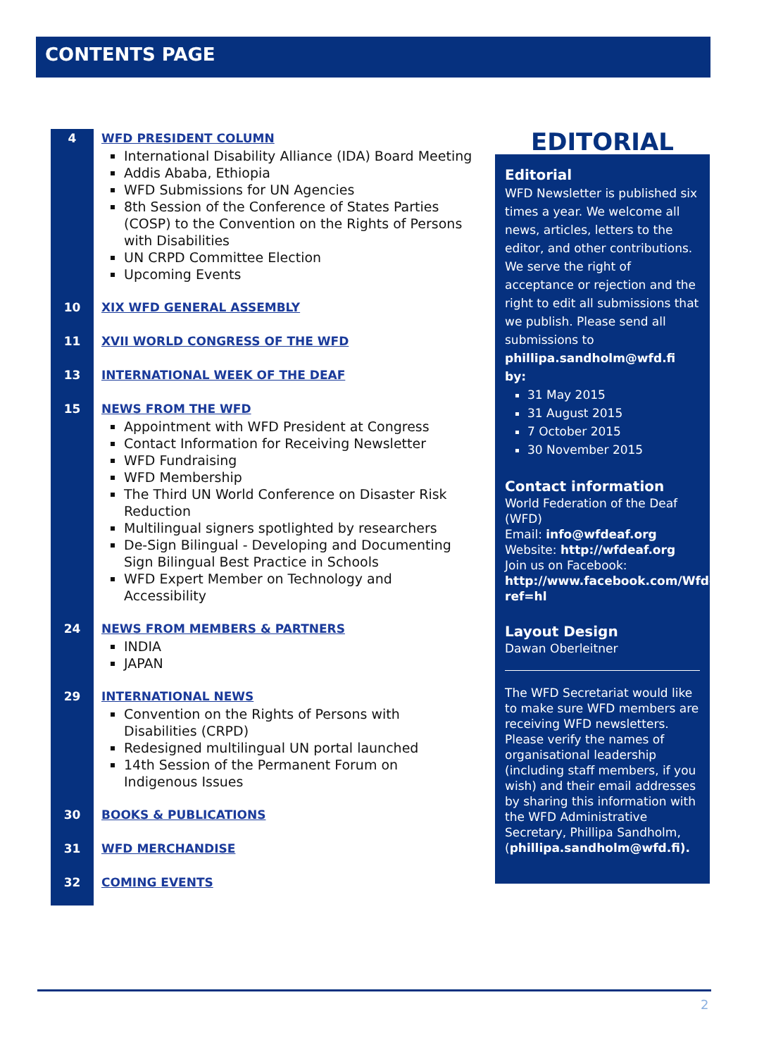CONTENTS PAGE
4 WFD PRESIDENT COLUMN
International Disability Alliance (IDA) Board Meeting
Addis Ababa, Ethiopia
WFD Submissions for UN Agencies
8th Session of the Conference of States Parties (COSP) to the Convention on the Rights of Persons with Disabilities
UN CRPD Committee Election
Upcoming Events
10 XIX WFD GENERAL ASSEMBLY
11 XVII WORLD CONGRESS OF THE WFD
13 INTERNATIONAL WEEK OF THE DEAF
15 NEWS FROM THE WFD
Appointment with WFD President at Congress
Contact Information for Receiving Newsletter
WFD Fundraising
WFD Membership
The Third UN World Conference on Disaster Risk Reduction
Multilingual signers spotlighted by researchers
De-Sign Bilingual - Developing and Documenting Sign Bilingual Best Practice in Schools
WFD Expert Member on Technology and Accessibility
24 NEWS FROM MEMBERS & PARTNERS
INDIA
JAPAN
29 INTERNATIONAL NEWS
Convention on the Rights of Persons with Disabilities (CRPD)
Redesigned multilingual UN portal launched
14th Session of the Permanent Forum on Indigenous Issues
30 BOOKS & PUBLICATIONS
31 WFD MERCHANDISE
32 COMING EVENTS
EDITORIAL
Editorial
WFD Newsletter is published six times a year. We welcome all news, articles, letters to the editor, and other contributions. We serve the right of acceptance or rejection and the right to edit all submissions that we publish. Please send all submissions to
phillipa.sandholm@wfd.fi by:
31 May 2015
31 August 2015
7 October 2015
30 November 2015
Contact information
World Federation of the Deaf (WFD)
Email: info@wfdeaf.org
Website: http://wfdeaf.org
Join us on Facebook:
http://www.facebook.com/Wfdeaf.org?ref=hl
Layout Design
Dawan Oberleitner
The WFD Secretariat would like to make sure WFD members are receiving WFD newsletters. Please verify the names of organisational leadership (including staff members, if you wish) and their email addresses by sharing this information with the WFD Administrative Secretary, Phillipa Sandholm, (phillipa.sandholm@wfd.fi).
2